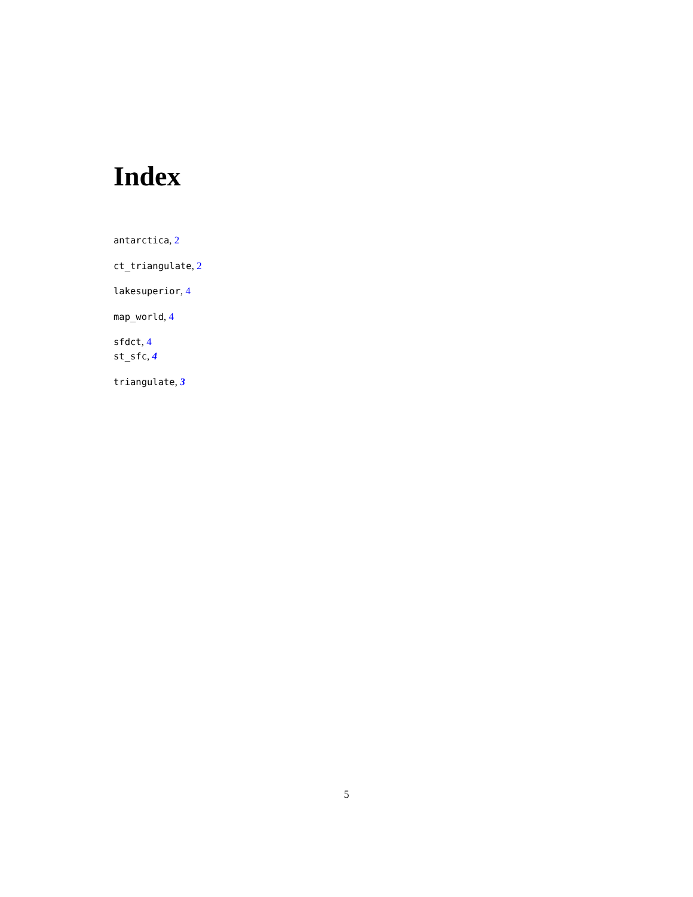Index
antarctica, 2
ct_triangulate, 2
lakesuperior, 4
map_world, 4
sfdct, 4
st_sfc, 4
triangulate, 3
5